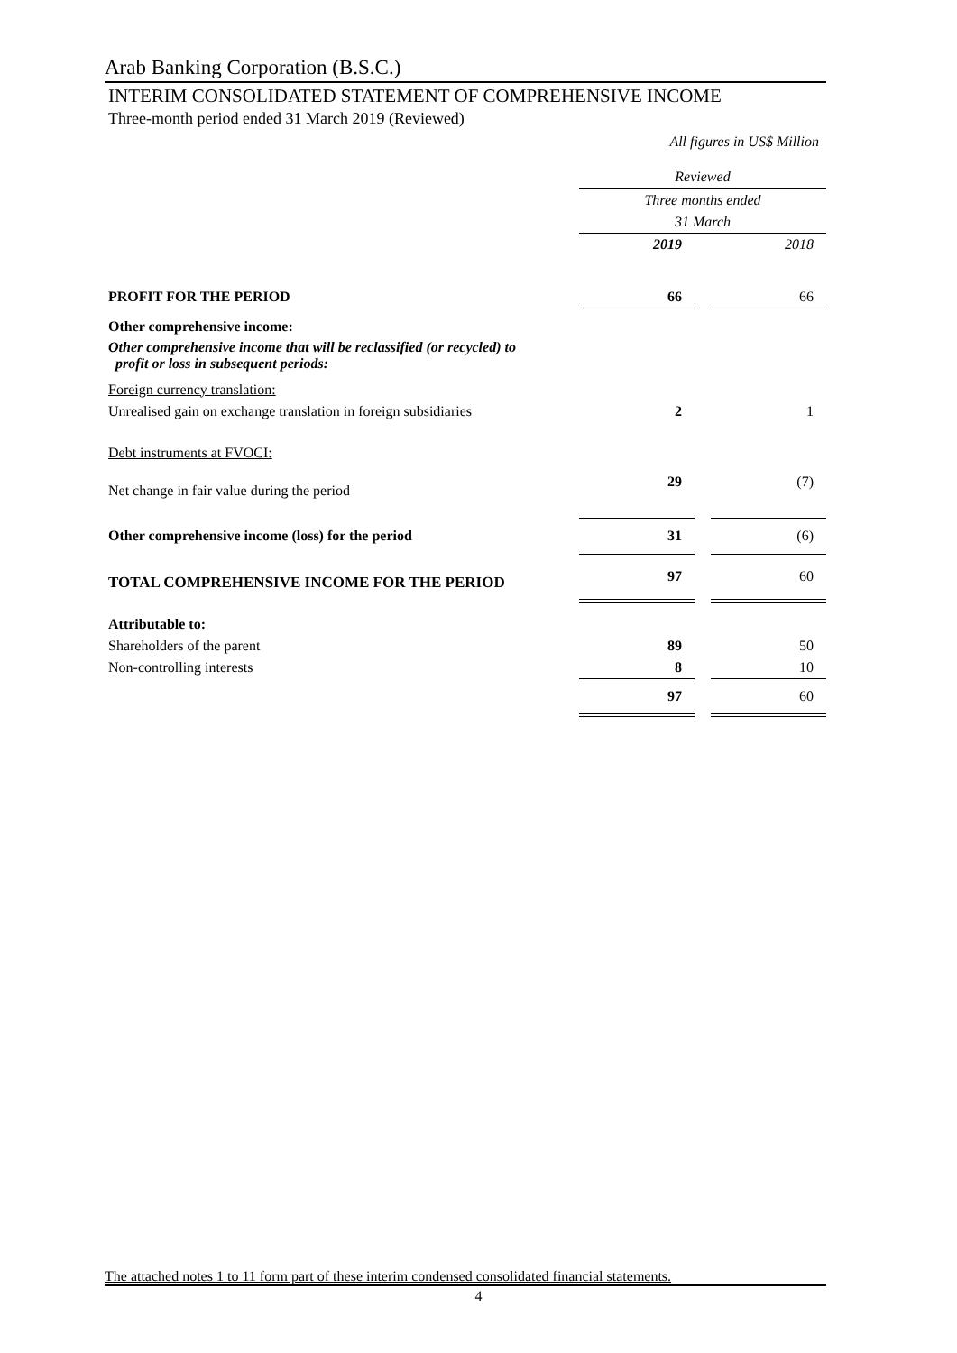Arab Banking Corporation (B.S.C.)
INTERIM CONSOLIDATED STATEMENT OF COMPREHENSIVE INCOME
Three-month period ended 31 March 2019 (Reviewed)
All figures in US$ Million
| | Reviewed | | |
| | Three months ended | | |
| | 31 March | | |
| | 2019 | | 2018 |
| PROFIT FOR THE PERIOD | 66 | | 66 |
| Other comprehensive income: | | | |
| Other comprehensive income that will be reclassified (or recycled) to profit or loss in subsequent periods: | | | |
| Foreign currency translation: | | | |
| Unrealised gain on exchange translation in foreign subsidiaries | 2 | | 1 |
| Debt instruments at FVOCI: | | | |
| Net change in fair value during the period | 29 | | (7) |
| Other comprehensive income (loss) for the period | 31 | | (6) |
| TOTAL COMPREHENSIVE INCOME FOR THE PERIOD | 97 | | 60 |
| Attributable to: | | | |
| Shareholders of the parent | 89 | | 50 |
| Non-controlling interests | 8 | | 10 |
| | 97 | | 60 |
The attached notes 1 to 11 form part of these interim condensed consolidated financial statements.
4